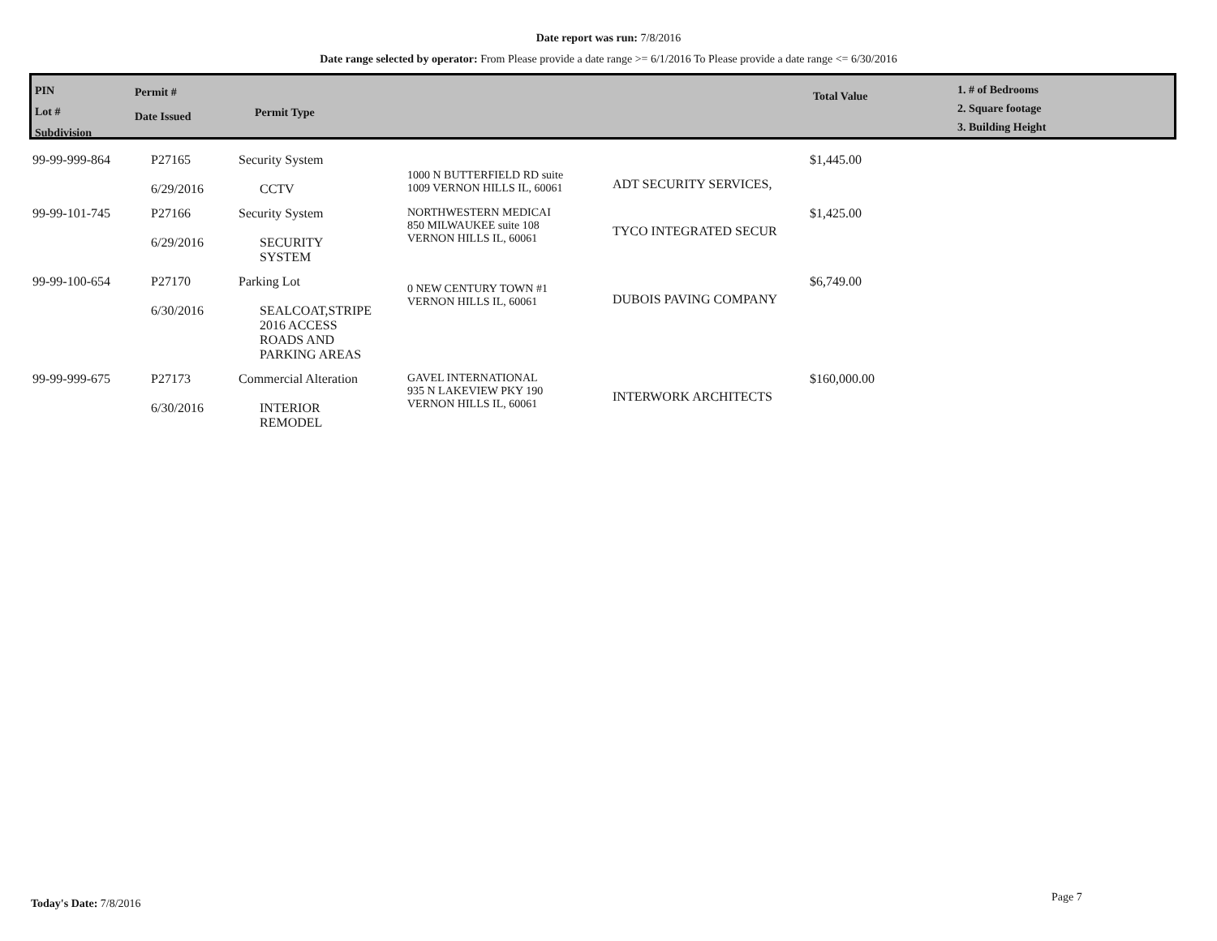Date report was run: 7/8/2016
Date range selected by operator: From Please provide a date range >= 6/1/2016 To Please provide a date range <= 6/30/2016
PIN
Lot #
Subdivision
Permit #
Date Issued
Permit Type
Total Value
1. # of Bedrooms
2. Square footage
3. Building Height
| 99-99-999-864 | P27165 6/29/2016 | Security System CCTV | 1000 N BUTTERFIELD RD suite 1009 VERNON HILLS IL, 60061 | ADT SECURITY SERVICES, | $1,445.00 |
| 99-99-101-745 | P27166 6/29/2016 | Security System SECURITY SYSTEM | NORTHWESTERN MEDICAI 850 MILWAUKEE suite 108 VERNON HILLS IL, 60061 | TYCO INTEGRATED SECUR | $1,425.00 |
| 99-99-100-654 | P27170 6/30/2016 | Parking Lot SEALCOAT,STRIPE 2016 ACCESS ROADS AND PARKING AREAS | 0 NEW CENTURY TOWN #1 VERNON HILLS IL, 60061 | DUBOIS PAVING COMPANY | $6,749.00 |
| 99-99-999-675 | P27173 6/30/2016 | Commercial Alteration INTERIOR REMODEL | GAVEL INTERNATIONAL 935 N LAKEVIEW PKY 190 VERNON HILLS IL, 60061 | INTERWORK ARCHITECTS | $160,000.00 |
Today's Date: 7/8/2016 Page 7